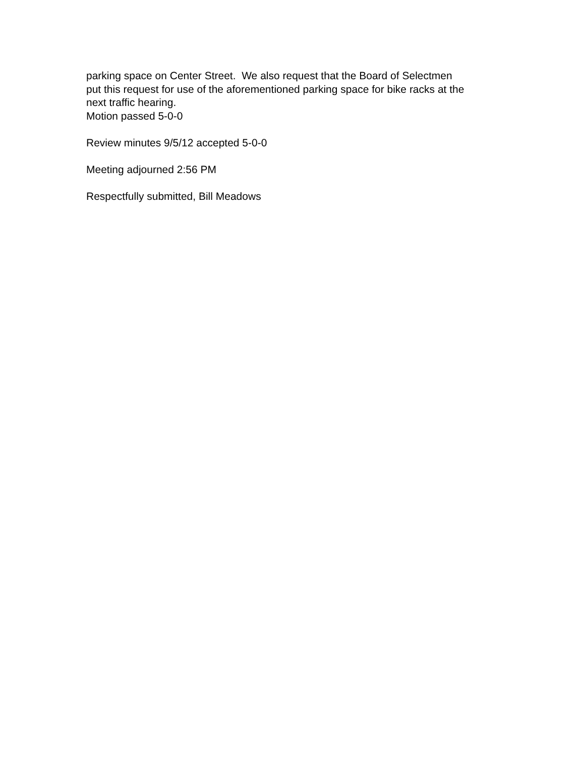parking space on Center Street. We also request that the Board of Selectmen
put this request for use of the aforementioned parking space for bike racks at the
next traffic hearing.
Motion passed 5-0-0
Review minutes 9/5/12 accepted 5-0-0
Meeting adjourned 2:56 PM
Respectfully submitted, Bill Meadows